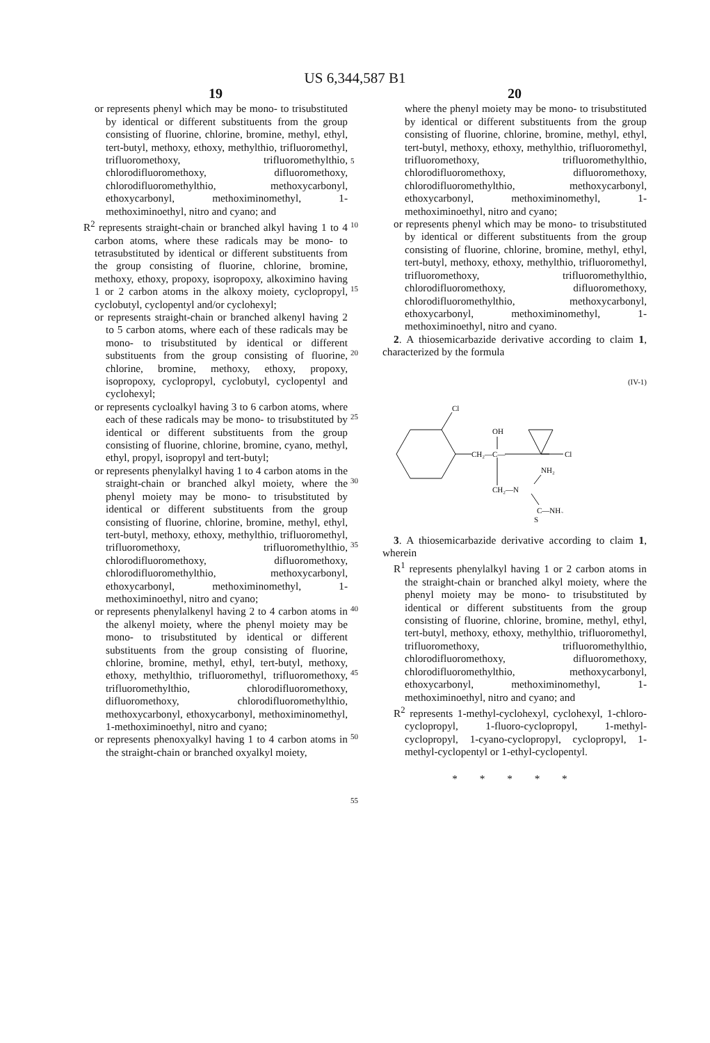US 6,344,587 B1
19
or represents phenyl which may be mono- to trisubstituted by identical or different substituents from the group consisting of fluorine, chlorine, bromine, methyl, ethyl, tert-butyl, methoxy, ethoxy, methylthio, trifluoromethyl, trifluoromethoxy, trifluoromethylthio, chlorodifluoromethoxy, difluoromethoxy, chlorodifluoromethylthio, methoxycarbonyl, ethoxycarbonyl, methoximinomethyl, 1-methoximinoethyl, nitro and cyano; and
R<sup>2</sup> represents straight-chain or branched alkyl having 1 to 4 carbon atoms, where these radicals may be mono- to tetrasubstituted by identical or different substituents from the group consisting of fluorine, chlorine, bromine, methoxy, ethoxy, propoxy, isopropoxy, alkoximino having 1 or 2 carbon atoms in the alkoxy moiety, cyclopropyl, cyclobutyl, cyclopentyl and/or cyclohexyl;
or represents straight-chain or branched alkenyl having 2 to 5 carbon atoms, where each of these radicals may be mono- to trisubstituted by identical or different substituents from the group consisting of fluorine, chlorine, bromine, methoxy, ethoxy, propoxy, isopropoxy, cyclopropyl, cyclobutyl, cyclopentyl and cyclohexyl;
or represents cycloalkyl having 3 to 6 carbon atoms, where each of these radicals may be mono- to trisubstituted by identical or different substituents from the group consisting of fluorine, chlorine, bromine, cyano, methyl, ethyl, propyl, isopropyl and tert-butyl;
or represents phenylalkyl having 1 to 4 carbon atoms in the straight-chain or branched alkyl moiety, where the phenyl moiety may be mono- to trisubstituted by identical or different substituents from the group consisting of fluorine, chlorine, bromine, methyl, ethyl, tert-butyl, methoxy, ethoxy, methylthio, trifluoromethyl, trifluoromethoxy, trifluoromethylthio, chlorodifluoromethoxy, difluoromethoxy, chlorodifluoromethylthio, methoxycarbonyl, ethoxycarbonyl, methoximinomethyl, 1-methoximinoethyl, nitro and cyano;
or represents phenylalkenyl having 2 to 4 carbon atoms in the alkenyl moiety, where the phenyl moiety may be mono- to trisubstituted by identical or different substituents from the group consisting of fluorine, chlorine, bromine, methyl, ethyl, tert-butyl, methoxy, ethoxy, methylthio, trifluoromethyl, trifluoromethoxy, trifluoromethylthio, chlorodifluoromethoxy, difluoromethoxy, chlorodifluoromethylthio, methoxycarbonyl, ethoxycarbonyl, methoximinomethyl, 1-methoximinoethyl, nitro and cyano;
or represents phenoxyalkyl having 1 to 4 carbon atoms in the straight-chain or branched oxyalkyl moiety,
5
10
15
20
25
30
35
40
45
50
55
20
where the phenyl moiety may be mono- to trisubstituted by identical or different substituents from the group consisting of fluorine, chlorine, bromine, methyl, ethyl, tert-butyl, methoxy, ethoxy, methylthio, trifluoromethyl, trifluoromethoxy, trifluoromethylthio, chlorodifluoromethoxy, difluoromethoxy, chlorodifluoromethylthio, methoxycarbonyl, ethoxycarbonyl, methoximinomethyl, 1-methoximinoethyl, nitro and cyano;
or represents phenyl which may be mono- to trisubstituted by identical or different substituents from the group consisting of fluorine, chlorine, bromine, methyl, ethyl, tert-butyl, methoxy, ethoxy, methylthio, trifluoromethyl, trifluoromethoxy, trifluoromethylthio, chlorodifluoromethoxy, difluoromethoxy, chlorodifluoromethylthio, methoxycarbonyl, ethoxycarbonyl, methoximinomethyl, 1-methoximinoethyl, nitro and cyano.
2. A thiosemicarbazide derivative according to claim 1, characterized by the formula
(IV-1)
Cl
CH₂—C—
OH
Cl
CH₂—N
NH₂
C—NH₂
S
3. A thiosemicarbazide derivative according to claim 1, wherein
R<sup>1</sup> represents phenylalkyl having 1 or 2 carbon atoms in the straight-chain or branched alkyl moiety, where the phenyl moiety may be mono- to trisubstituted by identical or different substituents from the group consisting of fluorine, chlorine, bromine, methyl, ethyl, tert-butyl, methoxy, ethoxy, methylthio, trifluoromethyl, trifluoromethoxy, trifluoromethylthio, chlorodifluoromethoxy, difluoromethoxy, chlorodifluoromethylthio, methoxycarbonyl, ethoxycarbonyl, methoximinomethyl, 1-methoximinoethyl, nitro and cyano; and
R<sup>2</sup> represents 1-methyl-cyclohexyl, cyclohexyl, 1-chloro-cyclopropyl, 1-fluoro-cyclopropyl, 1-methyl-cyclopropyl, 1-cyano-cyclopropyl, cyclopropyl, 1-methyl-cyclopentyl or 1-ethyl-cyclopentyl.
* * * * *